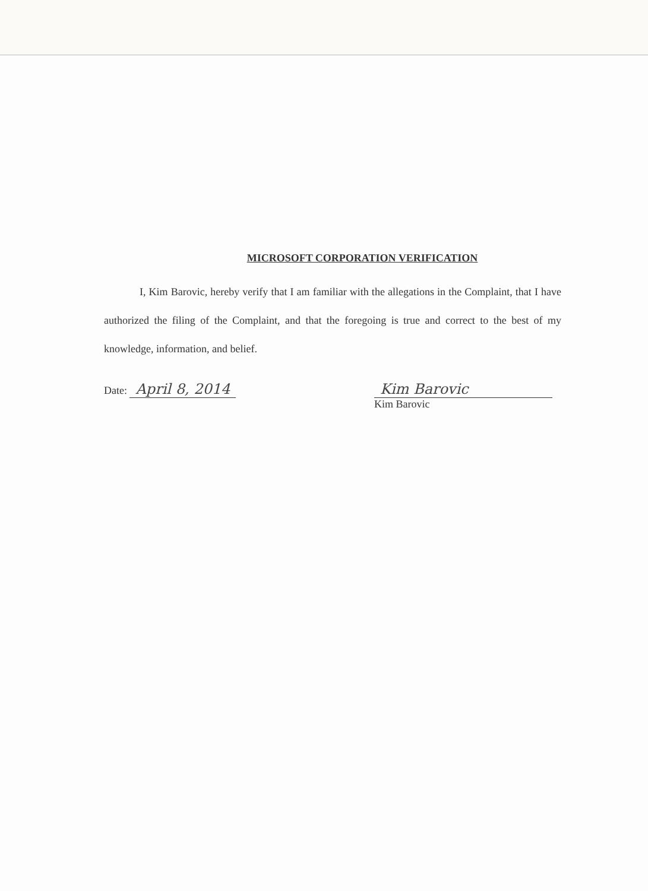MICROSOFT CORPORATION VERIFICATION
I, Kim Barovic, hereby verify that I am familiar with the allegations in the Complaint, that I have authorized the filing of the Complaint, and that the foregoing is true and correct to the best of my knowledge, information, and belief.
Date: April 8, 2014 Kim Barovic
Kim Barovic